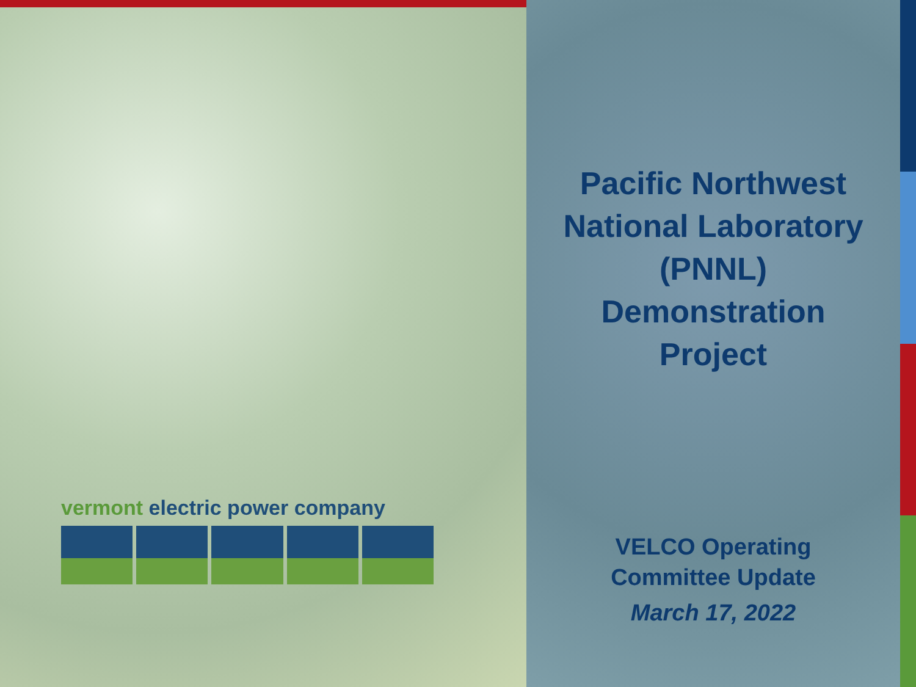vermont electric power company
Pacific Northwest
National Laboratory
(PNNL)
Demonstration
Project
VELCO Operating
Committee Update
March 17, 2022